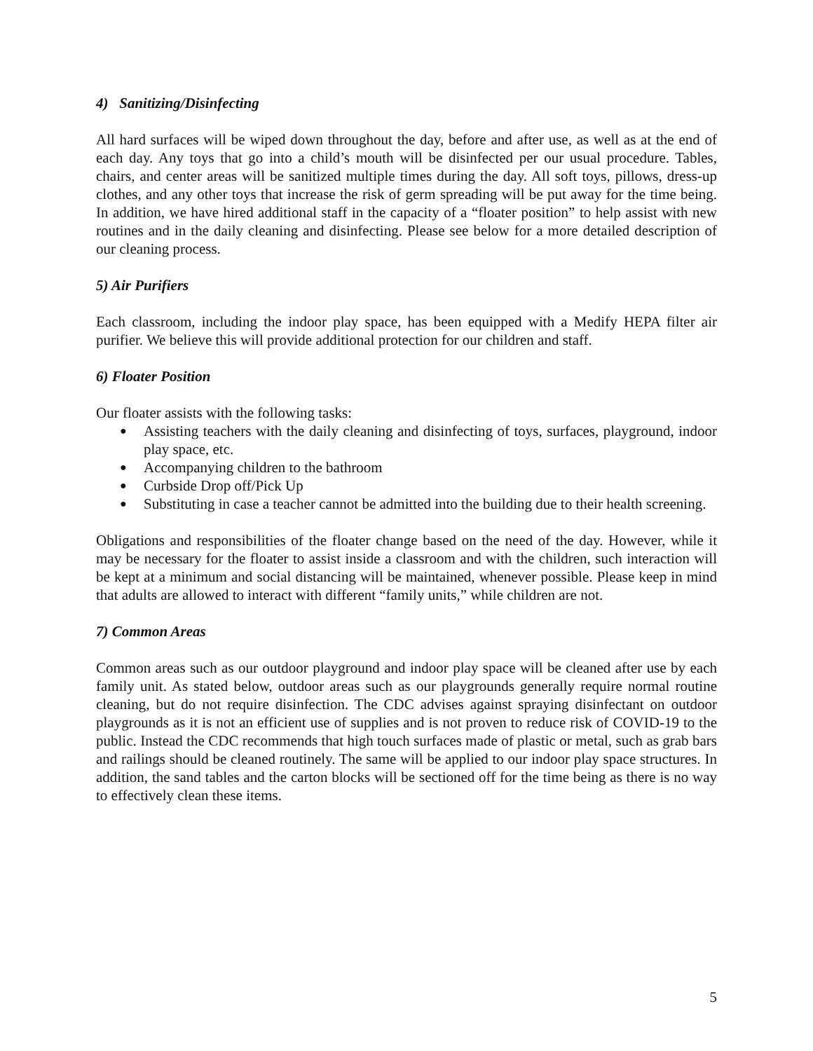4) Sanitizing/Disinfecting
All hard surfaces will be wiped down throughout the day, before and after use, as well as at the end of each day. Any toys that go into a child’s mouth will be disinfected per our usual procedure. Tables, chairs, and center areas will be sanitized multiple times during the day. All soft toys, pillows, dress-up clothes, and any other toys that increase the risk of germ spreading will be put away for the time being. In addition, we have hired additional staff in the capacity of a “floater position” to help assist with new routines and in the daily cleaning and disinfecting. Please see below for a more detailed description of our cleaning process.
5) Air Purifiers
Each classroom, including the indoor play space, has been equipped with a Medify HEPA filter air purifier. We believe this will provide additional protection for our children and staff.
6) Floater Position
Our floater assists with the following tasks:
● Assisting teachers with the daily cleaning and disinfecting of toys, surfaces, playground, indoor play space, etc.
● Accompanying children to the bathroom
● Curbside Drop off/Pick Up
● Substituting in case a teacher cannot be admitted into the building due to their health screening.
Obligations and responsibilities of the floater change based on the need of the day. However, while it may be necessary for the floater to assist inside a classroom and with the children, such interaction will be kept at a minimum and social distancing will be maintained, whenever possible. Please keep in mind that adults are allowed to interact with different “family units,” while children are not.
7) Common Areas
Common areas such as our outdoor playground and indoor play space will be cleaned after use by each family unit. As stated below, outdoor areas such as our playgrounds generally require normal routine cleaning, but do not require disinfection. The CDC advises against spraying disinfectant on outdoor playgrounds as it is not an efficient use of supplies and is not proven to reduce risk of COVID-19 to the public. Instead the CDC recommends that high touch surfaces made of plastic or metal, such as grab bars and railings should be cleaned routinely. The same will be applied to our indoor play space structures. In addition, the sand tables and the carton blocks will be sectioned off for the time being as there is no way to effectively clean these items.
5